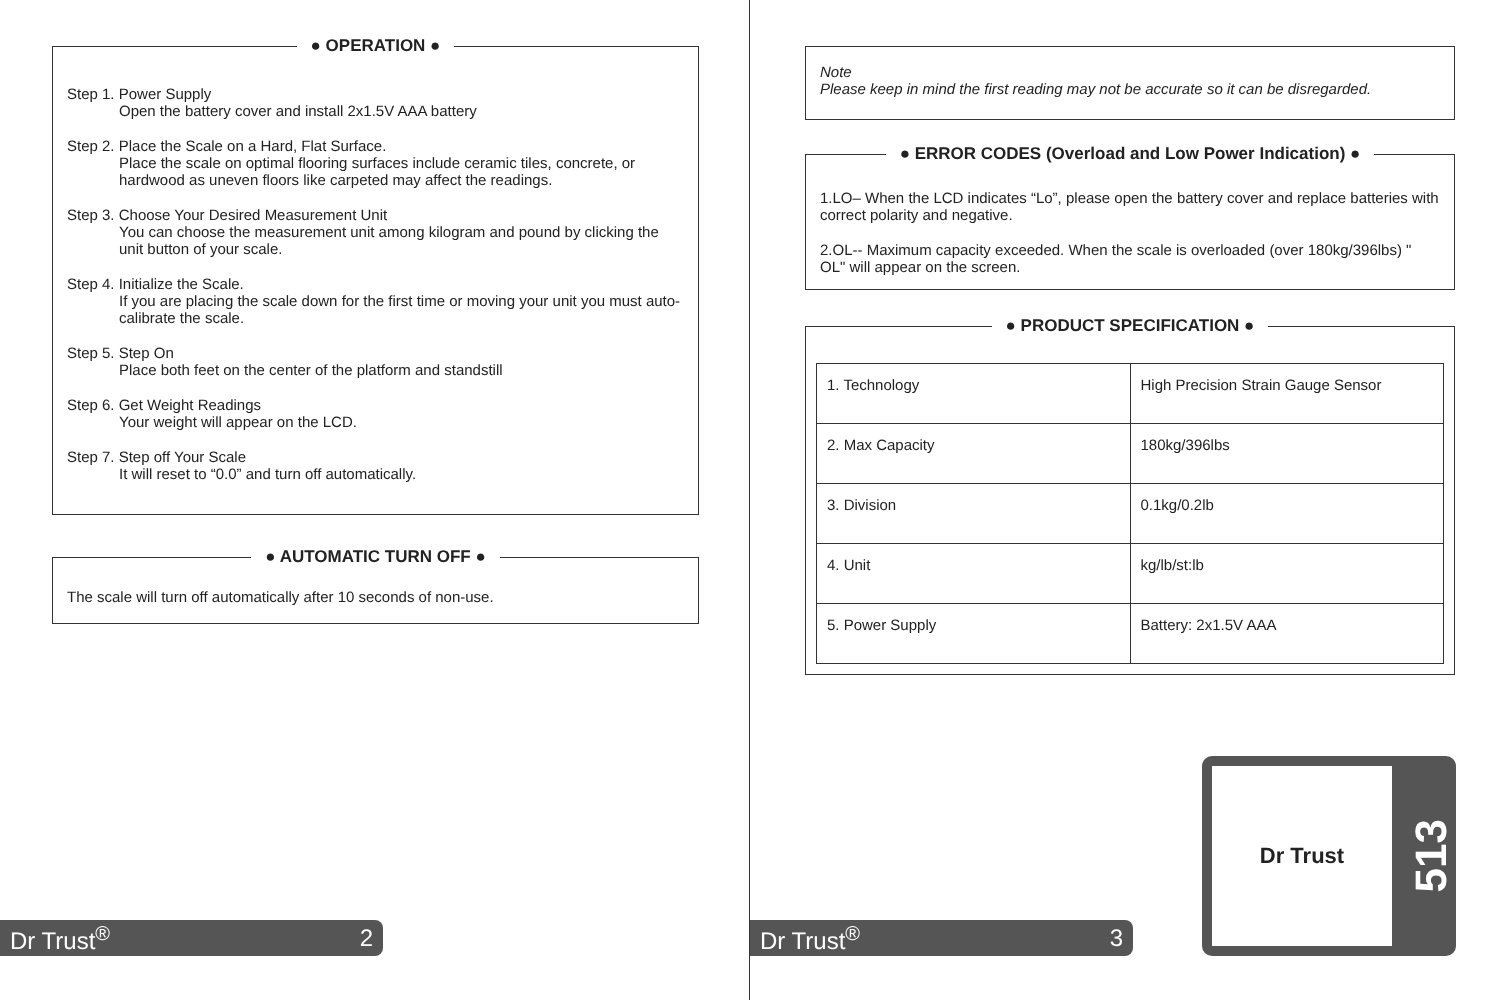● OPERATION ●
Step 1. Power Supply
Open the battery cover and install 2x1.5V AAA battery
Step 2. Place the Scale on a Hard, Flat Surface.
Place the scale on optimal flooring surfaces include ceramic tiles, concrete, or hardwood as uneven floors like carpeted may affect the readings.
Step 3. Choose Your Desired Measurement Unit
You can choose the measurement unit among kilogram and pound by clicking the unit button of your scale.
Step 4. Initialize the Scale.
If you are placing the scale down for the first time or moving your unit you must auto-calibrate the scale.
Step 5. Step On
Place both feet on the center of the platform and standstill
Step 6. Get Weight Readings
Your weight will appear on the LCD.
Step 7. Step off Your Scale
It will reset to “0.0” and turn off automatically.
● AUTOMATIC TURN OFF ●
The scale will turn off automatically after 10 seconds of non-use.
Dr Trust<sup>®</sup> 2
Note
Please keep in mind the first reading may not be accurate so it can be disregarded.
● ERROR CODES (Overload and Low Power Indication) ●
1.LO– When the LCD indicates “Lo”, please open the battery cover and replace batteries with correct polarity and negative.
2.OL-- Maximum capacity exceeded. When the scale is overloaded (over 180kg/396lbs) " OL" will appear on the screen.
● PRODUCT SPECIFICATION ●
| 1. Technology | High Precision Strain Gauge Sensor |
| 2. Max Capacity | 180kg/396lbs |
| 3. Division | 0.1kg/0.2lb |
| 4. Unit | kg/lb/st:lb |
| 5. Power Supply | Battery: 2x1.5V AAA |
Dr Trust<sup>®</sup> 3
Dr Trust
513